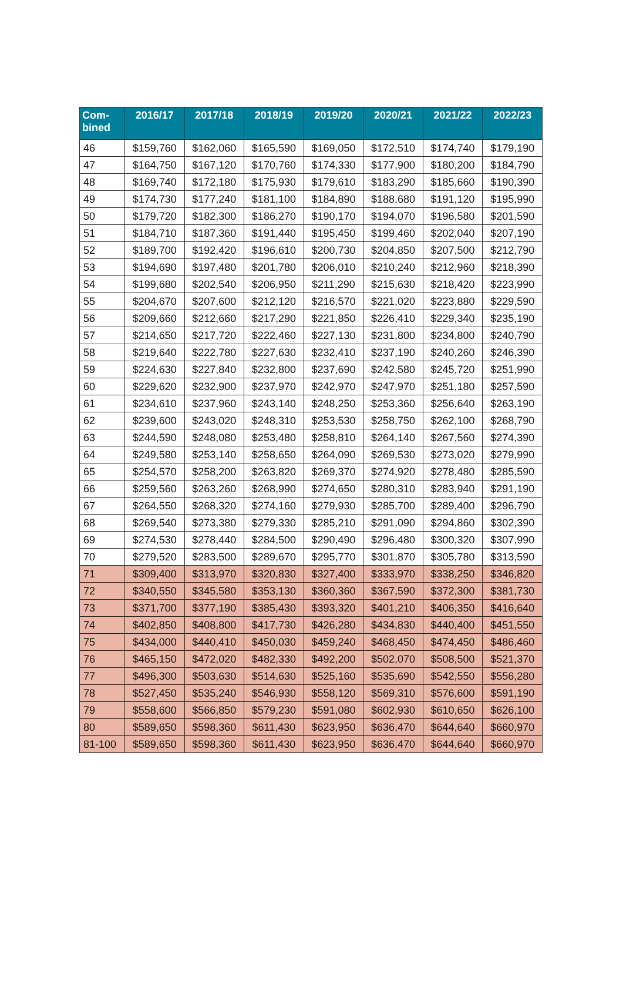| Com- bined | 2016/17 | 2017/18 | 2018/19 | 2019/20 | 2020/21 | 2021/22 | 2022/23 |
| --- | --- | --- | --- | --- | --- | --- | --- |
| 46 | $159,760 | $162,060 | $165,590 | $169,050 | $172,510 | $174,740 | $179,190 |
| 47 | $164,750 | $167,120 | $170,760 | $174,330 | $177,900 | $180,200 | $184,790 |
| 48 | $169,740 | $172,180 | $175,930 | $179,610 | $183,290 | $185,660 | $190,390 |
| 49 | $174,730 | $177,240 | $181,100 | $184,890 | $188,680 | $191,120 | $195,990 |
| 50 | $179,720 | $182,300 | $186,270 | $190,170 | $194,070 | $196,580 | $201,590 |
| 51 | $184,710 | $187,360 | $191,440 | $195,450 | $199,460 | $202,040 | $207,190 |
| 52 | $189,700 | $192,420 | $196,610 | $200,730 | $204,850 | $207,500 | $212,790 |
| 53 | $194,690 | $197,480 | $201,780 | $206,010 | $210,240 | $212,960 | $218,390 |
| 54 | $199,680 | $202,540 | $206,950 | $211,290 | $215,630 | $218,420 | $223,990 |
| 55 | $204,670 | $207,600 | $212,120 | $216,570 | $221,020 | $223,880 | $229,590 |
| 56 | $209,660 | $212,660 | $217,290 | $221,850 | $226,410 | $229,340 | $235,190 |
| 57 | $214,650 | $217,720 | $222,460 | $227,130 | $231,800 | $234,800 | $240,790 |
| 58 | $219,640 | $222,780 | $227,630 | $232,410 | $237,190 | $240,260 | $246,390 |
| 59 | $224,630 | $227,840 | $232,800 | $237,690 | $242,580 | $245,720 | $251,990 |
| 60 | $229,620 | $232,900 | $237,970 | $242,970 | $247,970 | $251,180 | $257,590 |
| 61 | $234,610 | $237,960 | $243,140 | $248,250 | $253,360 | $256,640 | $263,190 |
| 62 | $239,600 | $243,020 | $248,310 | $253,530 | $258,750 | $262,100 | $268,790 |
| 63 | $244,590 | $248,080 | $253,480 | $258,810 | $264,140 | $267,560 | $274,390 |
| 64 | $249,580 | $253,140 | $258,650 | $264,090 | $269,530 | $273,020 | $279,990 |
| 65 | $254,570 | $258,200 | $263,820 | $269,370 | $274,920 | $278,480 | $285,590 |
| 66 | $259,560 | $263,260 | $268,990 | $274,650 | $280,310 | $283,940 | $291,190 |
| 67 | $264,550 | $268,320 | $274,160 | $279,930 | $285,700 | $289,400 | $296,790 |
| 68 | $269,540 | $273,380 | $279,330 | $285,210 | $291,090 | $294,860 | $302,390 |
| 69 | $274,530 | $278,440 | $284,500 | $290,490 | $296,480 | $300,320 | $307,990 |
| 70 | $279,520 | $283,500 | $289,670 | $295,770 | $301,870 | $305,780 | $313,590 |
| 71 | $309,400 | $313,970 | $320,830 | $327,400 | $333,970 | $338,250 | $346,820 |
| 72 | $340,550 | $345,580 | $353,130 | $360,360 | $367,590 | $372,300 | $381,730 |
| 73 | $371,700 | $377,190 | $385,430 | $393,320 | $401,210 | $406,350 | $416,640 |
| 74 | $402,850 | $408,800 | $417,730 | $426,280 | $434,830 | $440,400 | $451,550 |
| 75 | $434,000 | $440,410 | $450,030 | $459,240 | $468,450 | $474,450 | $486,460 |
| 76 | $465,150 | $472,020 | $482,330 | $492,200 | $502,070 | $508,500 | $521,370 |
| 77 | $496,300 | $503,630 | $514,630 | $525,160 | $535,690 | $542,550 | $556,280 |
| 78 | $527,450 | $535,240 | $546,930 | $558,120 | $569,310 | $576,600 | $591,190 |
| 79 | $558,600 | $566,850 | $579,230 | $591,080 | $602,930 | $610,650 | $626,100 |
| 80 | $589,650 | $598,360 | $611,430 | $623,950 | $636,470 | $644,640 | $660,970 |
| 81-100 | $589,650 | $598,360 | $611,430 | $623,950 | $636,470 | $644,640 | $660,970 |